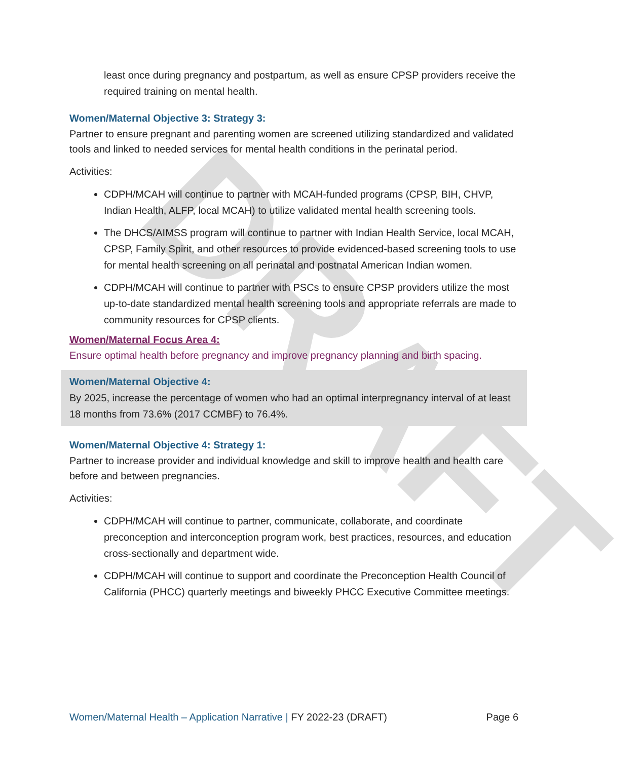DRAFT
least once during pregnancy and postpartum, as well as ensure CPSP providers receive the required training on mental health.
Women/Maternal Objective 3: Strategy 3:
Partner to ensure pregnant and parenting women are screened utilizing standardized and validated tools and linked to needed services for mental health conditions in the perinatal period.
Activities:
CDPH/MCAH will continue to partner with MCAH-funded programs (CPSP, BIH, CHVP, Indian Health, ALFP, local MCAH) to utilize validated mental health screening tools.
The DHCS/AIMSS program will continue to partner with Indian Health Service, local MCAH, CPSP, Family Spirit, and other resources to provide evidenced-based screening tools to use for mental health screening on all perinatal and postnatal American Indian women.
CDPH/MCAH will continue to partner with PSCs to ensure CPSP providers utilize the most up-to-date standardized mental health screening tools and appropriate referrals are made to community resources for CPSP clients.
Women/Maternal Focus Area 4:
Ensure optimal health before pregnancy and improve pregnancy planning and birth spacing.
Women/Maternal Objective 4:
By 2025, increase the percentage of women who had an optimal interpregnancy interval of at least 18 months from 73.6% (2017 CCMBF) to 76.4%.
Women/Maternal Objective 4: Strategy 1:
Partner to increase provider and individual knowledge and skill to improve health and health care before and between pregnancies.
Activities:
CDPH/MCAH will continue to partner, communicate, collaborate, and coordinate preconception and interconception program work, best practices, resources, and education cross-sectionally and department wide.
CDPH/MCAH will continue to support and coordinate the Preconception Health Council of California (PHCC) quarterly meetings and biweekly PHCC Executive Committee meetings.
Women/Maternal Health – Application Narrative | FY 2022-23 (DRAFT) Page 6